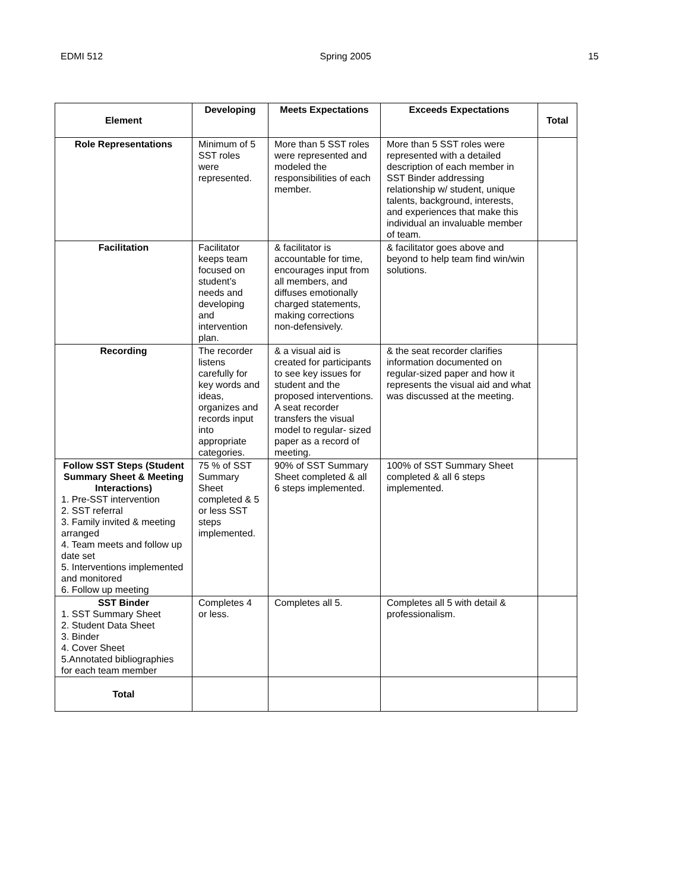EDMI 512 Spring 2005 15
| Element | Developing | Meets Expectations | Exceeds Expectations | Total |
| --- | --- | --- | --- | --- |
| Role Representations | Minimum of 5 SST roles were represented. | More than 5 SST roles were represented and modeled the responsibilities of each member. | More than 5 SST roles were represented with a detailed description of each member in SST Binder addressing relationship w/ student, unique talents, background, interests, and experiences that make this individual an invaluable member of team. | |
| Facilitation | Facilitator keeps team focused on student’s needs and developing and intervention plan. | & facilitator is accountable for time, encourages input from all members, and diffuses emotionally charged statements, making corrections non-defensively. | & facilitator goes above and beyond to help team find win/win solutions. | |
| Recording | The recorder listens carefully for key words and ideas, organizes and records input into appropriate categories. | & a visual aid is created for participants to see key issues for student and the proposed interventions. A seat recorder transfers the visual model to regular- sized paper as a record of meeting. | & the seat recorder clarifies information documented on regular-sized paper and how it represents the visual aid and what was discussed at the meeting. | |
| Follow SST Steps (Student Summary Sheet & Meeting Interactions) 1. Pre-SST intervention 2. SST referral 3. Family invited & meeting arranged 4. Team meets and follow up date set 5. Interventions implemented and monitored 6. Follow up meeting | 75 % of SST Summary Sheet completed & 5 or less SST steps implemented. | 90% of SST Summary Sheet completed & all 6 steps implemented. | 100% of SST Summary Sheet completed & all 6 steps implemented. | |
| SST Binder 1. SST Summary Sheet 2. Student Data Sheet 3. Binder 4. Cover Sheet 5.Annotated bibliographies for each team member | Completes 4 or less. | Completes all 5. | Completes all 5 with detail & professionalism. | |
| Total | | | | |